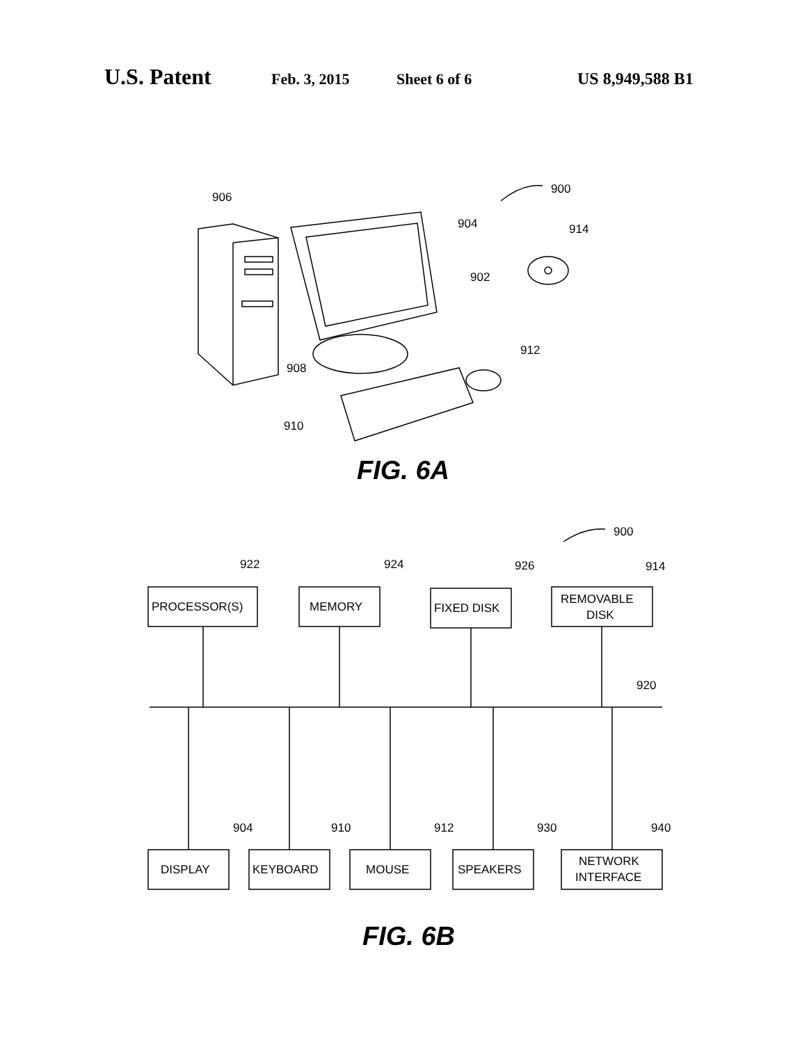U.S. Patent Feb. 3, 2015 Sheet 6 of 6 US 8,949,588 B1
906
900
904
914
902
908
912
910
922
924
926
914
900
920
904
910
912
930
940
PROCESSOR(S)
MEMORY
FIXED DISK
REMOVABLE
DISK
DISPLAY
KEYBOARD
MOUSE
SPEAKERS
NETWORK
INTERFACE
FIG. 6A
FIG. 6B